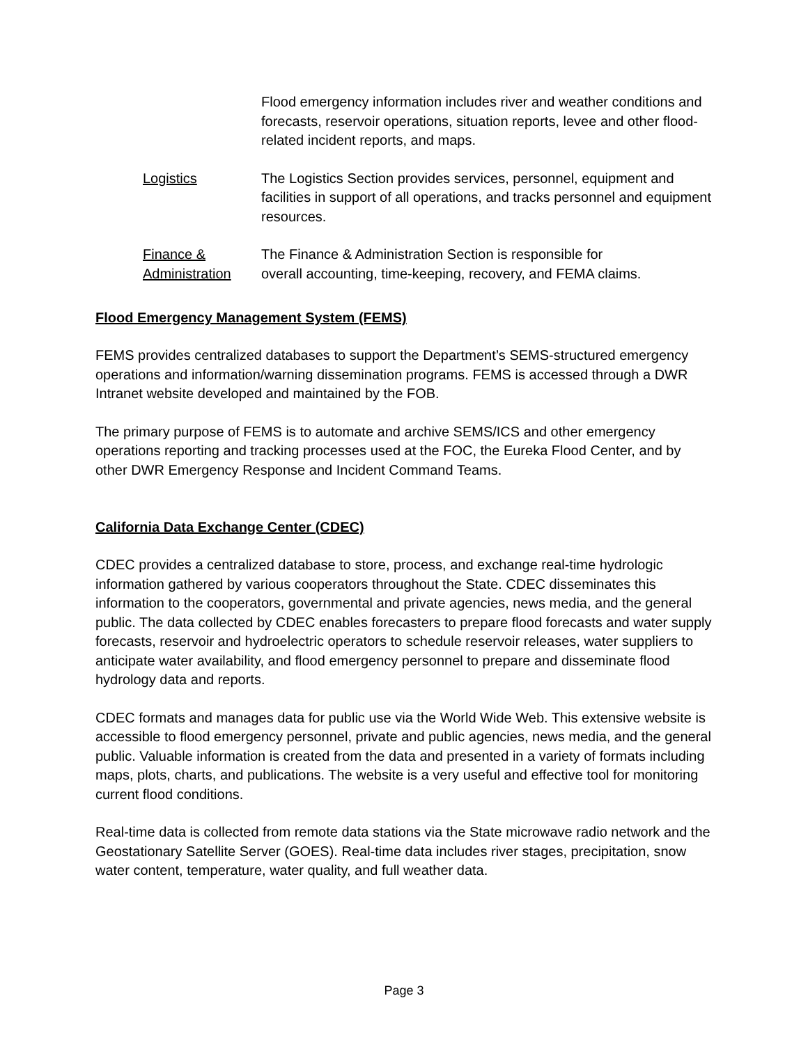Flood emergency information includes river and weather conditions and forecasts, reservoir operations, situation reports, levee and other flood-related incident reports, and maps.
Logistics The Logistics Section provides services, personnel, equipment and facilities in support of all operations, and tracks personnel and equipment resources.
Finance &
Administration
The Finance & Administration Section is responsible for
overall accounting, time-keeping, recovery, and FEMA claims.
Flood Emergency Management System (FEMS)
FEMS provides centralized databases to support the Department’s SEMS-structured emergency operations and information/warning dissemination programs. FEMS is accessed through a DWR Intranet website developed and maintained by the FOB.
The primary purpose of FEMS is to automate and archive SEMS/ICS and other emergency operations reporting and tracking processes used at the FOC, the Eureka Flood Center, and by other DWR Emergency Response and Incident Command Teams.
California Data Exchange Center (CDEC)
CDEC provides a centralized database to store, process, and exchange real-time hydrologic information gathered by various cooperators throughout the State. CDEC disseminates this information to the cooperators, governmental and private agencies, news media, and the general public. The data collected by CDEC enables forecasters to prepare flood forecasts and water supply forecasts, reservoir and hydroelectric operators to schedule reservoir releases, water suppliers to anticipate water availability, and flood emergency personnel to prepare and disseminate flood hydrology data and reports.
CDEC formats and manages data for public use via the World Wide Web. This extensive website is accessible to flood emergency personnel, private and public agencies, news media, and the general public. Valuable information is created from the data and presented in a variety of formats including maps, plots, charts, and publications. The website is a very useful and effective tool for monitoring current flood conditions.
Real-time data is collected from remote data stations via the State microwave radio network and the Geostationary Satellite Server (GOES). Real-time data includes river stages, precipitation, snow water content, temperature, water quality, and full weather data.
Page 3